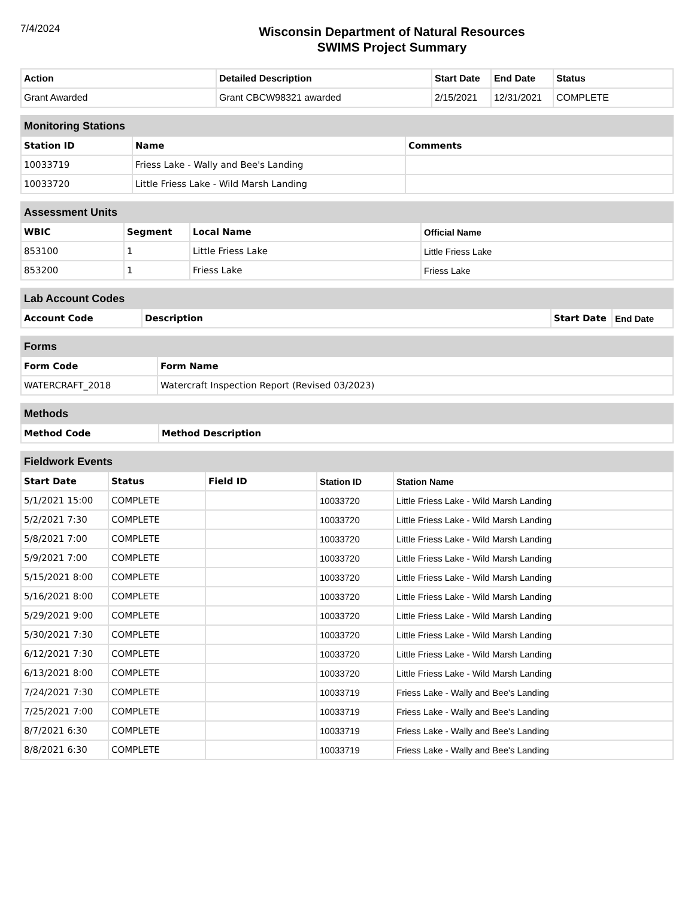7/4/2024
Wisconsin Department of Natural Resources
SWIMS Project Summary
| Action | Detailed Description | Start Date | End Date | Status |
| --- | --- | --- | --- | --- |
| Grant Awarded | Grant CBCW98321 awarded | 2/15/2021 | 12/31/2021 | COMPLETE |
| Monitoring Stations | | |
| Station ID | Name | Comments |
| 10033719 | Friess Lake - Wally and Bee's Landing | |
| 10033720 | Little Friess Lake - Wild Marsh Landing | |
| Assessment Units | | | |
| WBIC | Segment | Local Name | Official Name |
| 853100 | 1 | Little Friess Lake | Little Friess Lake |
| 853200 | 1 | Friess Lake | Friess Lake |
| Lab Account Codes | | | |
| Account Code | Description | Start Date | End Date |
| Forms | |
| Form Code | Form Name |
| WATERCRAFT_2018 | Watercraft Inspection Report (Revised 03/2023) |
| Methods | |
| Method Code | Method Description |
| Fieldwork Events | | | | |
| Start Date | Status | Field ID | Station ID | Station Name |
| 5/1/2021 15:00 | COMPLETE | | 10033720 | Little Friess Lake - Wild Marsh Landing |
| 5/2/2021 7:30 | COMPLETE | | 10033720 | Little Friess Lake - Wild Marsh Landing |
| 5/8/2021 7:00 | COMPLETE | | 10033720 | Little Friess Lake - Wild Marsh Landing |
| 5/9/2021 7:00 | COMPLETE | | 10033720 | Little Friess Lake - Wild Marsh Landing |
| 5/15/2021 8:00 | COMPLETE | | 10033720 | Little Friess Lake - Wild Marsh Landing |
| 5/16/2021 8:00 | COMPLETE | | 10033720 | Little Friess Lake - Wild Marsh Landing |
| 5/29/2021 9:00 | COMPLETE | | 10033720 | Little Friess Lake - Wild Marsh Landing |
| 5/30/2021 7:30 | COMPLETE | | 10033720 | Little Friess Lake - Wild Marsh Landing |
| 6/12/2021 7:30 | COMPLETE | | 10033720 | Little Friess Lake - Wild Marsh Landing |
| 6/13/2021 8:00 | COMPLETE | | 10033720 | Little Friess Lake - Wild Marsh Landing |
| 7/24/2021 7:30 | COMPLETE | | 10033719 | Friess Lake - Wally and Bee's Landing |
| 7/25/2021 7:00 | COMPLETE | | 10033719 | Friess Lake - Wally and Bee's Landing |
| 8/7/2021 6:30 | COMPLETE | | 10033719 | Friess Lake - Wally and Bee's Landing |
| 8/8/2021 6:30 | COMPLETE | | 10033719 | Friess Lake - Wally and Bee's Landing |